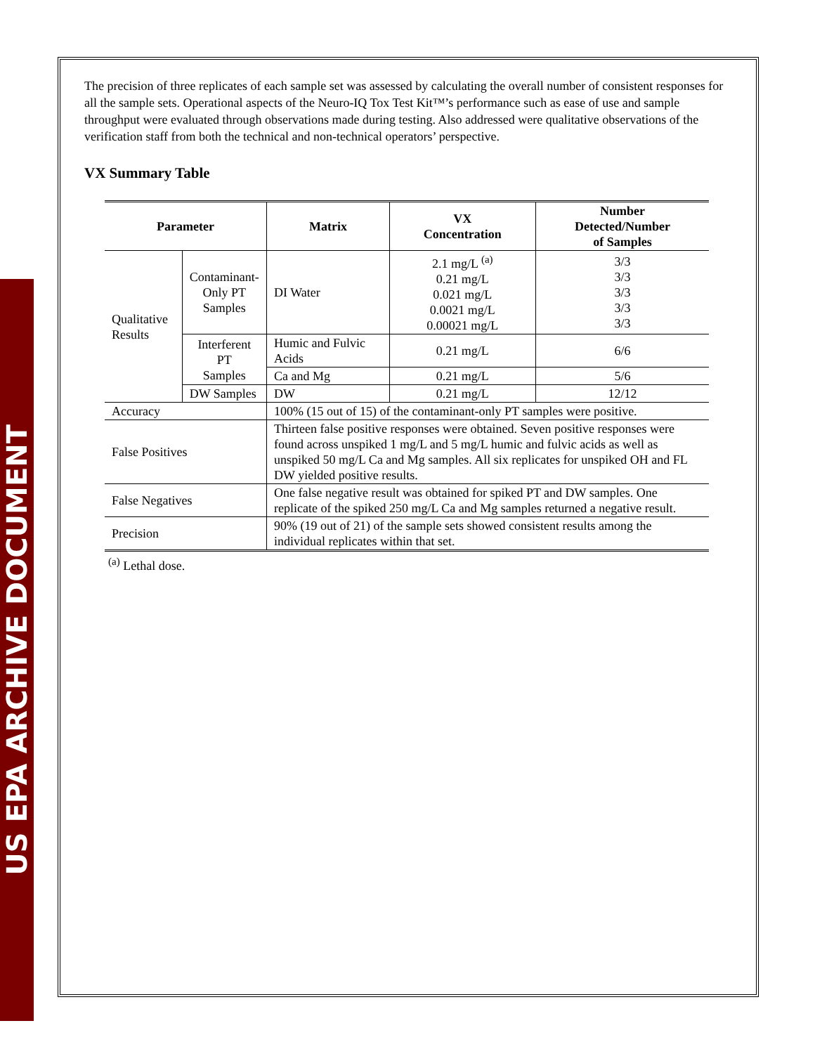US EPA ARCHIVE DOCUMENT
The precision of three replicates of each sample set was assessed by calculating the overall number of consistent responses for all the sample sets. Operational aspects of the Neuro-IQ Tox Test Kit™’s performance such as ease of use and sample throughput were evaluated through observations made during testing. Also addressed were qualitative observations of the verification staff from both the technical and non-technical operators’ perspective.
VX Summary Table
| Parameter | | Matrix | VX Concentration | Number Detected/Number of Samples |
| --- | --- | --- | --- | --- |
| Qualitative Results | Contaminant- Only PT Samples | DI Water | 2.1 mg/L <sup>(a)</sup> 0.21 mg/L 0.021 mg/L 0.0021 mg/L 0.00021 mg/L | 3/3 3/3 3/3 3/3 3/3 |
| | Interferent PT Samples | Humic and Fulvic Acids | 0.21 mg/L | 6/6 |
| | | Ca and Mg | 0.21 mg/L | 5/6 |
| | DW Samples | DW | 0.21 mg/L | 12/12 |
| Accuracy | | 100% (15 out of 15) of the contaminant-only PT samples were positive. | | |
| False Positives | | Thirteen false positive responses were obtained. Seven positive responses were found across unspiked 1 mg/L and 5 mg/L humic and fulvic acids as well as unspiked 50 mg/L Ca and Mg samples. All six replicates for unspiked OH and FL DW yielded positive results. | | |
| False Negatives | | One false negative result was obtained for spiked PT and DW samples. One replicate of the spiked 250 mg/L Ca and Mg samples returned a negative result. | | |
| Precision | | 90% (19 out of 21) of the sample sets showed consistent results among the individual replicates within that set. | | |
<sup>(a)</sup> Lethal dose.